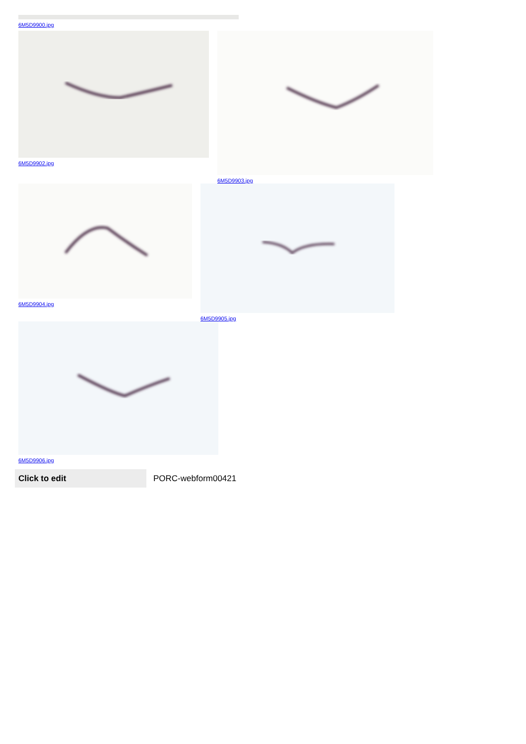6M5D9900.jpg
6M5D9902.jpg 6M5D9903.jpg
6M5D9904.jpg 6M5D9905.jpg
6M5D9906.jpg
Click to edit
PORC-webform00421